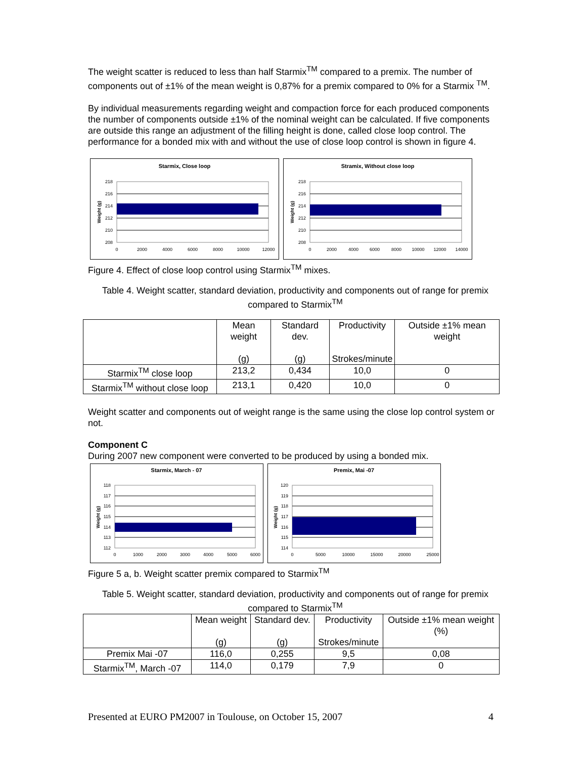The weight scatter is reduced to less than half Starmix<sup>TM</sup> compared to a premix. The number of components out of ±1% of the mean weight is 0,87% for a premix compared to 0% for a Starmix <sup>TM</sup>.
By individual measurements regarding weight and compaction force for each produced components the number of components outside ±1% of the nominal weight can be calculated. If five components are outside this range an adjustment of the filling height is done, called close loop control. The performance for a bonded mix with and without the use of close loop control is shown in figure 4.
Starmix, Close loop
218
216
214
212
210
208
0
2000
4000
6000
8000
10000
12000
Weight (g)
Stramix, Without close loop
218
216
214
212
210
208
0
2000
4000
6000
8000
10000
12000
14000
Weight (g)
Figure 4. Effect of close loop control using Starmix<sup>TM</sup> mixes.
Table 4. Weight scatter, standard deviation, productivity and components out of range for premix compared to Starmix<sup>TM</sup>
| | Mean weight (g) | Standard dev. (g) | Productivity Strokes/minute | Outside ±1% mean weight |
| --- | --- | --- | --- | --- |
| Starmix<sup>TM</sup> close loop | 213,2 | 0,434 | 10,0 | 0 |
| Starmix<sup>TM</sup> without close loop | 213,1 | 0,420 | 10,0 | 0 |
Weight scatter and components out of weight range is the same using the close lop control system or not.
Component C
During 2007 new component were converted to be produced by using a bonded mix.
Starmix, March - 07
118
117
116
115
114
113
112
0
1000
2000
3000
4000
5000
6000
Weight (g)
Premix, Mai -07
120
119
118
117
116
115
114
0
5000
10000
15000
20000
25000
Weight (g)
Figure 5 a, b. Weight scatter premix compared to Starmix<sup>TM</sup>
Table 5. Weight scatter, standard deviation, productivity and components out of range for premix compared to Starmix<sup>TM</sup>
| | Mean weight (g) | Standard dev. (g) | Productivity Strokes/minute | Outside ±1% mean weight (%) |
| --- | --- | --- | --- | --- |
| Premix Mai -07 | 116,0 | 0,255 | 9,5 | 0,08 |
| Starmix<sup>TM</sup>, March -07 | 114,0 | 0,179 | 7,9 | 0 |
Presented at EURO PM2007 in Toulouse, on October 15, 2007 4